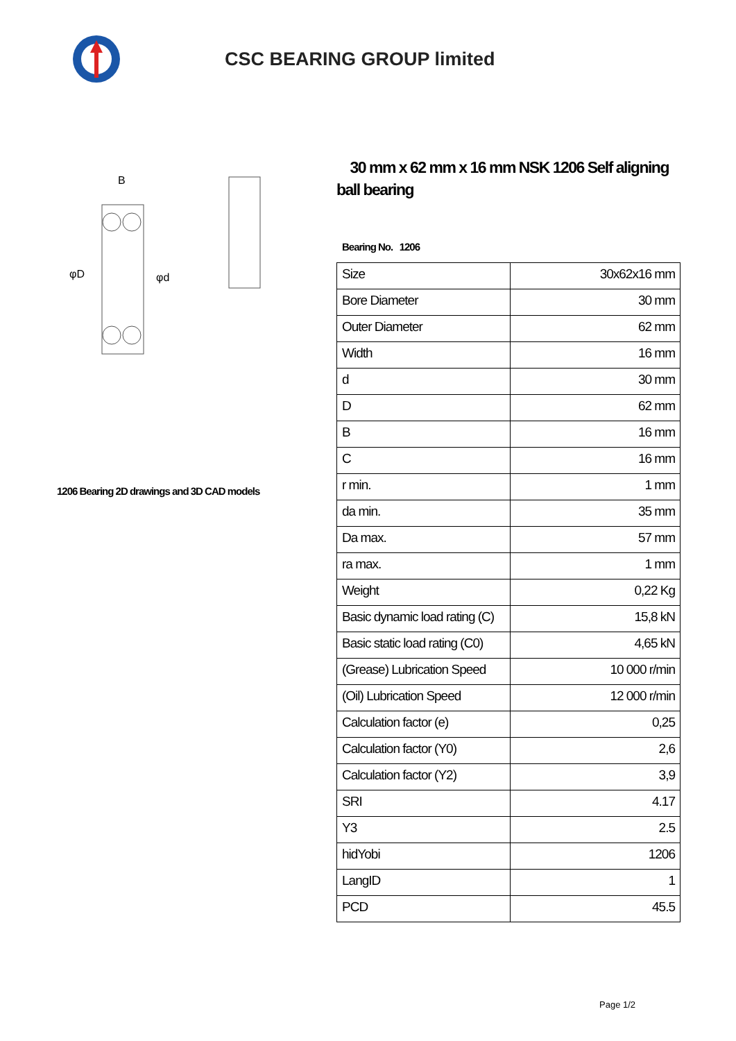CSC BEARING GROUP limited
φD
φd
B
1206 Bearing 2D drawings and 3D CAD models
30 mm x 62 mm x 16 mm NSK 1206 Self aligning ball bearing
Bearing No. 1206
| Size | 30x62x16 mm |
| Bore Diameter | 30 mm |
| Outer Diameter | 62 mm |
| Width | 16 mm |
| d | 30 mm |
| D | 62 mm |
| B | 16 mm |
| C | 16 mm |
| r min. | 1 mm |
| da min. | 35 mm |
| Da max. | 57 mm |
| ra max. | 1 mm |
| Weight | 0,22 Kg |
| Basic dynamic load rating (C) | 15,8 kN |
| Basic static load rating (C0) | 4,65 kN |
| (Grease) Lubrication Speed | 10 000 r/min |
| (Oil) Lubrication Speed | 12 000 r/min |
| Calculation factor (e) | 0,25 |
| Calculation factor (Y0) | 2,6 |
| Calculation factor (Y2) | 3,9 |
| SRI | 4.17 |
| Y3 | 2.5 |
| hidYobi | 1206 |
| LangID | 1 |
| PCD | 45.5 |
Page 1/2